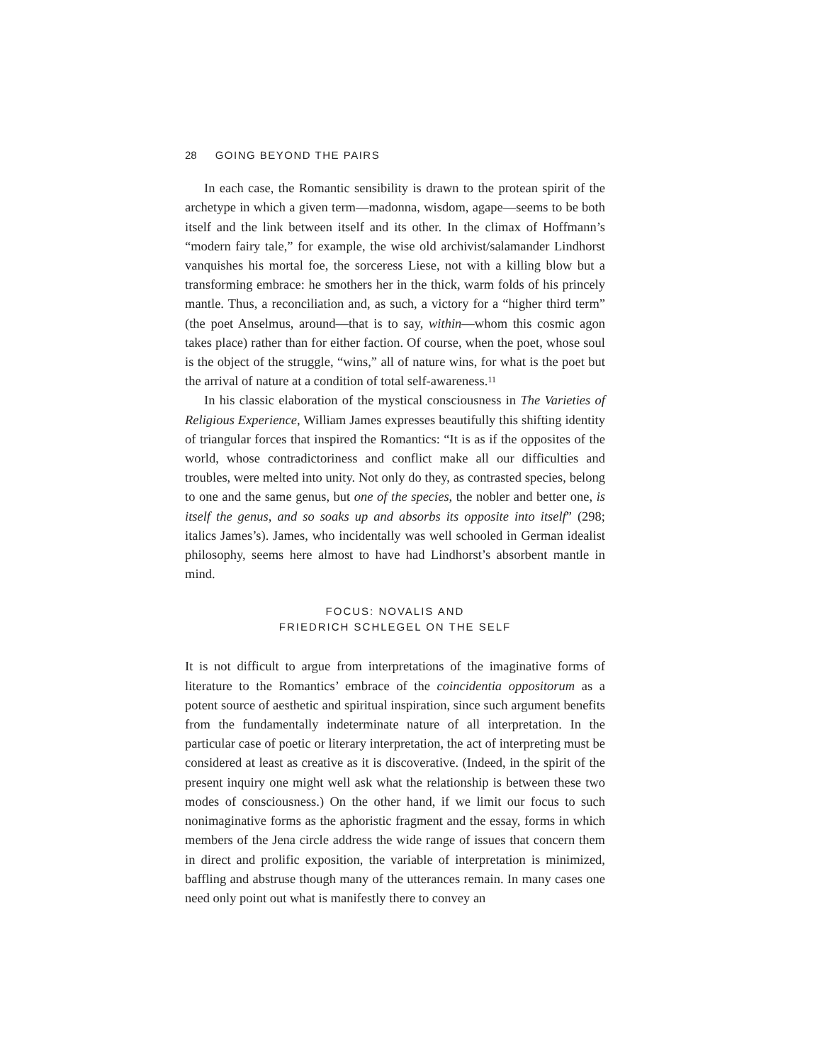28 GOING BEYOND THE PAIRS
In each case, the Romantic sensibility is drawn to the protean spirit of the archetype in which a given term—madonna, wisdom, agape—seems to be both itself and the link between itself and its other. In the climax of Hoffmann’s “modern fairy tale,” for example, the wise old archivist/salamander Lindhorst vanquishes his mortal foe, the sorceress Liese, not with a killing blow but a transforming embrace: he smothers her in the thick, warm folds of his princely mantle. Thus, a reconciliation and, as such, a victory for a “higher third term” (the poet Anselmus, around—that is to say, within—whom this cosmic agon takes place) rather than for either faction. Of course, when the poet, whose soul is the object of the struggle, “wins,” all of nature wins, for what is the poet but the arrival of nature at a condition of total self-awareness.<sup>11</sup>
In his classic elaboration of the mystical consciousness in The Varieties of Religious Experience, William James expresses beautifully this shifting identity of triangular forces that inspired the Romantics: “It is as if the opposites of the world, whose contradictoriness and conflict make all our difficulties and troubles, were melted into unity. Not only do they, as contrasted species, belong to one and the same genus, but one of the species, the nobler and better one, is itself the genus, and so soaks up and absorbs its opposite into itself” (298; italics James’s). James, who incidentally was well schooled in German idealist philosophy, seems here almost to have had Lindhorst’s absorbent mantle in mind.
FOCUS: NOVALIS AND
FRIEDRICH SCHLEGEL ON THE SELF
It is not difficult to argue from interpretations of the imaginative forms of literature to the Romantics’ embrace of the coincidentia oppositorum as a potent source of aesthetic and spiritual inspiration, since such argument benefits from the fundamentally indeterminate nature of all interpretation. In the particular case of poetic or literary interpretation, the act of interpreting must be considered at least as creative as it is discoverative. (Indeed, in the spirit of the present inquiry one might well ask what the relationship is between these two modes of consciousness.) On the other hand, if we limit our focus to such nonimaginative forms as the aphoristic fragment and the essay, forms in which members of the Jena circle address the wide range of issues that concern them in direct and prolific exposition, the variable of interpretation is minimized, baffling and abstruse though many of the utterances remain. In many cases one need only point out what is manifestly there to convey an